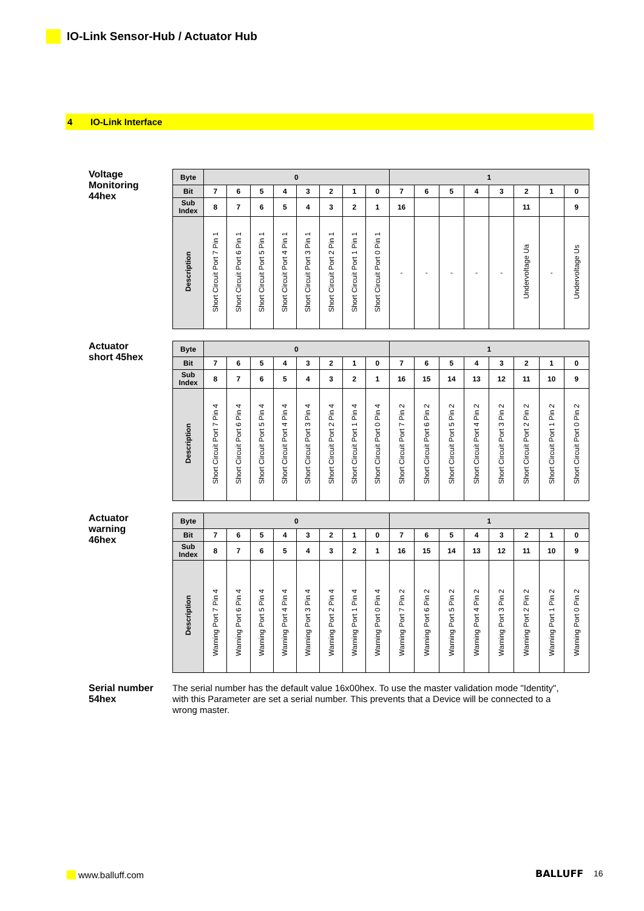IO-Link Sensor-Hub / Actuator Hub
4 IO-Link Interface
Voltage
Monitoring
44hex
| Byte | 0 | | | | | | | | 1 | | | | | | | |
| --- | --- | --- | --- | --- | --- | --- | --- | --- | --- | --- | --- | --- | --- | --- | --- | --- |
| Bit | 7 | 6 | 5 | 4 | 3 | 2 | 1 | 0 | 7 | 6 | 5 | 4 | 3 | 2 | 1 | 0 |
| Sub Index | 8 | 7 | 6 | 5 | 4 | 3 | 2 | 1 | 16 | | | | | 11 | | 9 |
| Description | Short Circuit Port 7 Pin 1 | Short Circuit Port 6 Pin 1 | Short Circuit Port 5 Pin 1 | Short Circuit Port 4 Pin 1 | Short Circuit Port 3 Pin 1 | Short Circuit Port 2 Pin 1 | Short Circuit Port 1 Pin 1 | Short Circuit Port 0 Pin 1 | - | - | - | - | - | Undervoltage Ua | - | Undervoltage Us |
Actuator
short 45hex
| Byte | 0 | | | | | | | | 1 | | | | | | | |
| --- | --- | --- | --- | --- | --- | --- | --- | --- | --- | --- | --- | --- | --- | --- | --- | --- |
| Bit | 7 | 6 | 5 | 4 | 3 | 2 | 1 | 0 | 7 | 6 | 5 | 4 | 3 | 2 | 1 | 0 |
| Sub Index | 8 | 7 | 6 | 5 | 4 | 3 | 2 | 1 | 16 | 15 | 14 | 13 | 12 | 11 | 10 | 9 |
| Description | Short Circuit Port 7 Pin 4 | Short Circuit Port 6 Pin 4 | Short Circuit Port 5 Pin 4 | Short Circuit Port 4 Pin 4 | Short Circuit Port 3 Pin 4 | Short Circuit Port 2 Pin 4 | Short Circuit Port 1 Pin 4 | Short Circuit Port 0 Pin 4 | Short Circuit Port 7 Pin 2 | Short Circuit Port 6 Pin 2 | Short Circuit Port 5 Pin 2 | Short Circuit Port 4 Pin 2 | Short Circuit Port 3 Pin 2 | Short Circuit Port 2 Pin 2 | Short Circuit Port 1 Pin 2 | Short Circuit Port 0 Pin 2 |
Actuator
warning
46hex
| Byte | 0 | | | | | | | | 1 | | | | | | | |
| --- | --- | --- | --- | --- | --- | --- | --- | --- | --- | --- | --- | --- | --- | --- | --- | --- |
| Bit | 7 | 6 | 5 | 4 | 3 | 2 | 1 | 0 | 7 | 6 | 5 | 4 | 3 | 2 | 1 | 0 |
| Sub Index | 8 | 7 | 6 | 5 | 4 | 3 | 2 | 1 | 16 | 15 | 14 | 13 | 12 | 11 | 10 | 9 |
| Description | Warning Port 7 Pin 4 | Warning Port 6 Pin 4 | Warning Port 5 Pin 4 | Warning Port 4 Pin 4 | Warning Port 3 Pin 4 | Warning Port 2 Pin 4 | Warning Port 1 Pin 4 | Warning Port 0 Pin 4 | Warning Port 7 Pin 2 | Warning Port 6 Pin 2 | Warning Port 5 Pin 2 | Warning Port 4 Pin 2 | Warning Port 3 Pin 2 | Warning Port 2 Pin 2 | Warning Port 1 Pin 2 | Warning Port 0 Pin 2 |
Serial number
54hex
The serial number has the default value 16x00hex. To use the master validation mode "Identity", with this Parameter are set a serial number. This prevents that a Device will be connected to a wrong master.
www.balluff.com BALLUFF 16